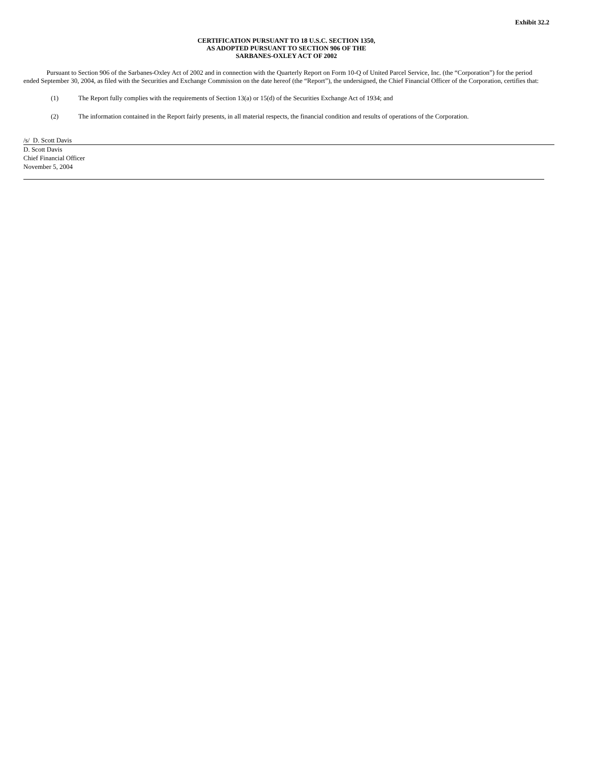Exhibit 32.2
CERTIFICATION PURSUANT TO 18 U.S.C. SECTION 1350,
AS ADOPTED PURSUANT TO SECTION 906 OF THE
SARBANES-OXLEY ACT OF 2002
Pursuant to Section 906 of the Sarbanes-Oxley Act of 2002 and in connection with the Quarterly Report on Form 10-Q of United Parcel Service, Inc. (the “Corporation”) for the period ended September 30, 2004, as filed with the Securities and Exchange Commission on the date hereof (the “Report”), the undersigned, the Chief Financial Officer of the Corporation, certifies that:
(1) The Report fully complies with the requirements of Section 13(a) or 15(d) of the Securities Exchange Act of 1934; and
(2) The information contained in the Report fairly presents, in all material respects, the financial condition and results of operations of the Corporation.
/s/ D. Scott Davis
D. Scott Davis
Chief Financial Officer
November 5, 2004